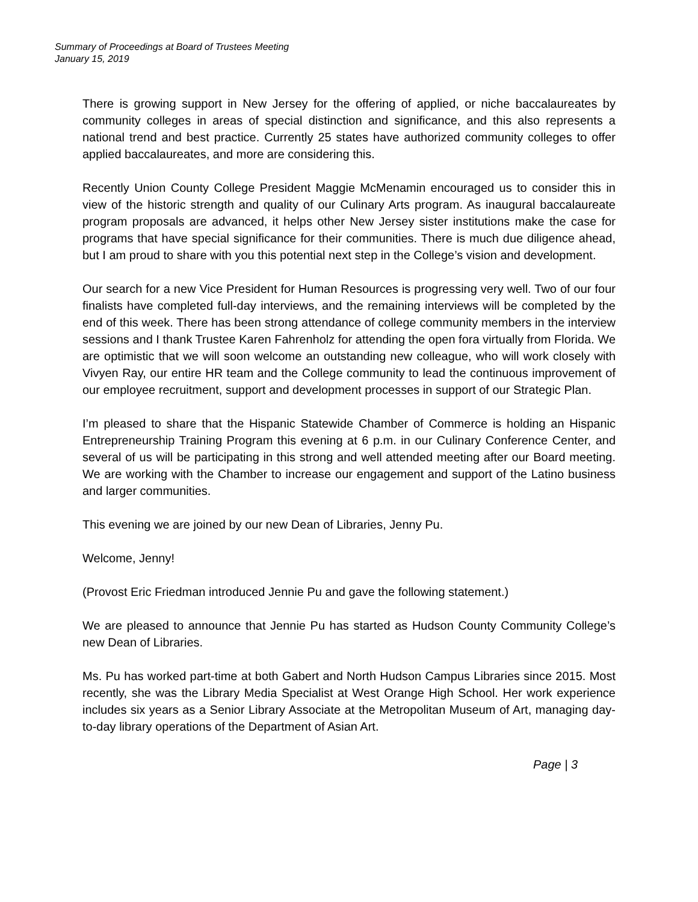Summary of Proceedings at Board of Trustees Meeting
January 15, 2019
There is growing support in New Jersey for the offering of applied, or niche baccalaureates by community colleges in areas of special distinction and significance, and this also represents a national trend and best practice. Currently 25 states have authorized community colleges to offer applied baccalaureates, and more are considering this.
Recently Union County College President Maggie McMenamin encouraged us to consider this in view of the historic strength and quality of our Culinary Arts program. As inaugural baccalaureate program proposals are advanced, it helps other New Jersey sister institutions make the case for programs that have special significance for their communities. There is much due diligence ahead, but I am proud to share with you this potential next step in the College’s vision and development.
Our search for a new Vice President for Human Resources is progressing very well. Two of our four finalists have completed full-day interviews, and the remaining interviews will be completed by the end of this week. There has been strong attendance of college community members in the interview sessions and I thank Trustee Karen Fahrenholz for attending the open fora virtually from Florida. We are optimistic that we will soon welcome an outstanding new colleague, who will work closely with Vivyen Ray, our entire HR team and the College community to lead the continuous improvement of our employee recruitment, support and development processes in support of our Strategic Plan.
I’m pleased to share that the Hispanic Statewide Chamber of Commerce is holding an Hispanic Entrepreneurship Training Program this evening at 6 p.m. in our Culinary Conference Center, and several of us will be participating in this strong and well attended meeting after our Board meeting. We are working with the Chamber to increase our engagement and support of the Latino business and larger communities.
This evening we are joined by our new Dean of Libraries, Jenny Pu.
Welcome, Jenny!
(Provost Eric Friedman introduced Jennie Pu and gave the following statement.)
We are pleased to announce that Jennie Pu has started as Hudson County Community College’s new Dean of Libraries.
Ms. Pu has worked part-time at both Gabert and North Hudson Campus Libraries since 2015. Most recently, she was the Library Media Specialist at West Orange High School. Her work experience includes six years as a Senior Library Associate at the Metropolitan Museum of Art, managing day-to-day library operations of the Department of Asian Art.
Page | 3